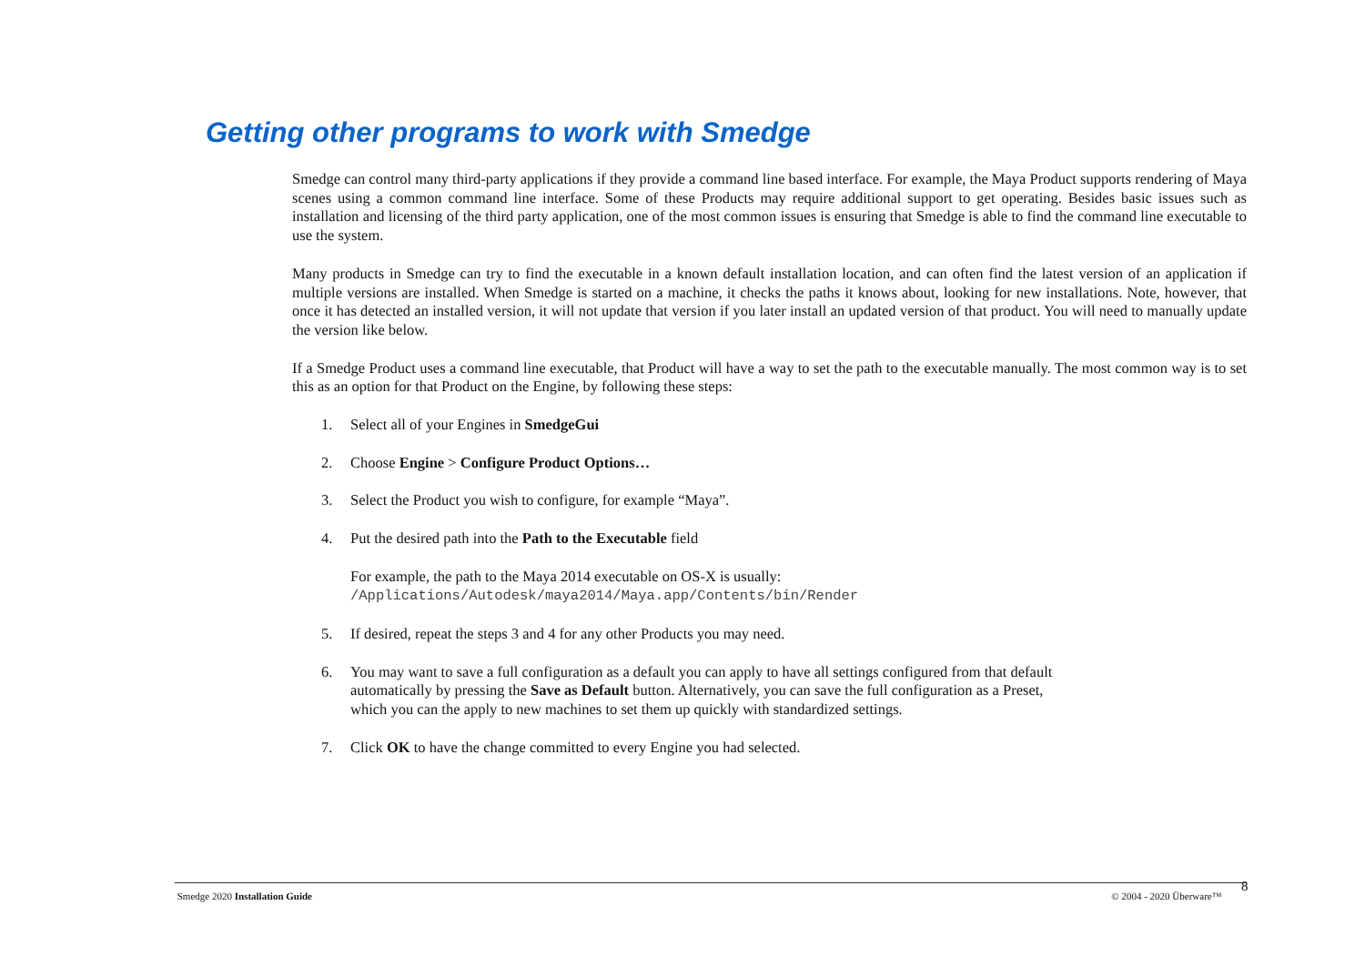Getting other programs to work with Smedge
Smedge can control many third-party applications if they provide a command line based interface. For example, the Maya Product supports rendering of Maya scenes using a common command line interface. Some of these Products may require additional support to get operating. Besides basic issues such as installation and licensing of the third party application, one of the most common issues is ensuring that Smedge is able to find the command line executable to use the system.
Many products in Smedge can try to find the executable in a known default installation location, and can often find the latest version of an application if multiple versions are installed. When Smedge is started on a machine, it checks the paths it knows about, looking for new installations. Note, however, that once it has detected an installed version, it will not update that version if you later install an updated version of that product. You will need to manually update the version like below.
If a Smedge Product uses a command line executable, that Product will have a way to set the path to the executable manually. The most common way is to set this as an option for that Product on the Engine, by following these steps:
1. Select all of your Engines in SmedgeGui
2. Choose Engine > Configure Product Options…
3. Select the Product you wish to configure, for example “Maya”.
4. Put the desired path into the Path to the Executable field
For example, the path to the Maya 2014 executable on OS-X is usually:
/Applications/Autodesk/maya2014/Maya.app/Contents/bin/Render
5. If desired, repeat the steps 3 and 4 for any other Products you may need.
6. You may want to save a full configuration as a default you can apply to have all settings configured from that default automatically by pressing the Save as Default button. Alternatively, you can save the full configuration as a Preset, which you can the apply to new machines to set them up quickly with standardized settings.
7. Click OK to have the change committed to every Engine you had selected.
Smedge 2020 Installation Guide © 2004 - 2020 Überware™ 8